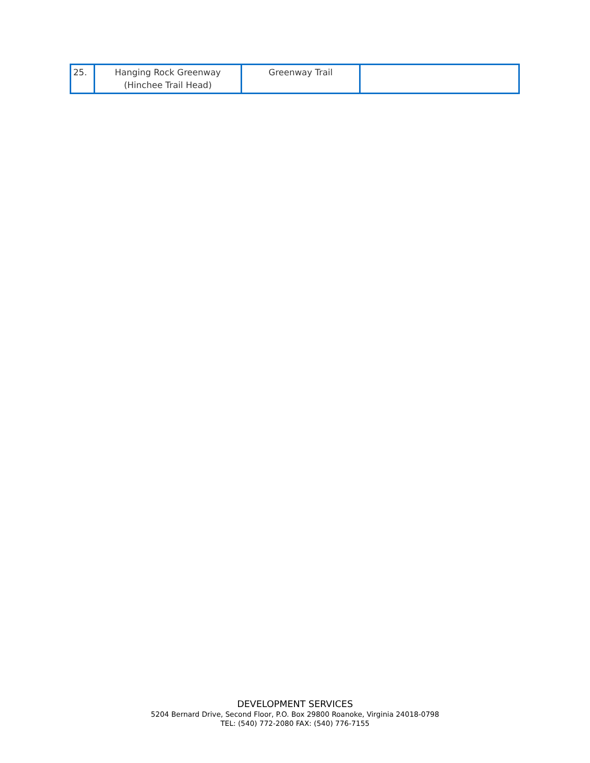| 25. | Hanging Rock Greenway (Hinchee Trail Head) | Greenway Trail | |
DEVELOPMENT SERVICES
5204 Bernard Drive, Second Floor, P.O. Box 29800 Roanoke, Virginia 24018-0798
TEL: (540) 772-2080 FAX: (540) 776-7155